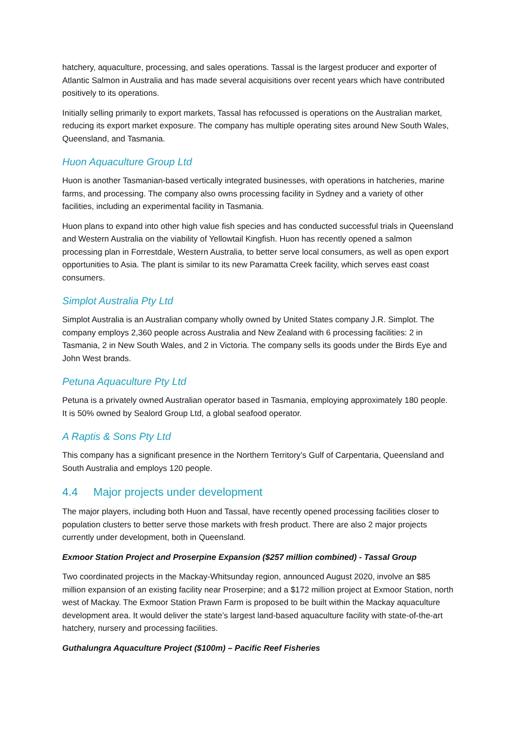hatchery, aquaculture, processing, and sales operations. Tassal is the largest producer and exporter of Atlantic Salmon in Australia and has made several acquisitions over recent years which have contributed positively to its operations.
Initially selling primarily to export markets, Tassal has refocussed is operations on the Australian market, reducing its export market exposure. The company has multiple operating sites around New South Wales, Queensland, and Tasmania.
Huon Aquaculture Group Ltd
Huon is another Tasmanian-based vertically integrated businesses, with operations in hatcheries, marine farms, and processing. The company also owns processing facility in Sydney and a variety of other facilities, including an experimental facility in Tasmania.
Huon plans to expand into other high value fish species and has conducted successful trials in Queensland and Western Australia on the viability of Yellowtail Kingfish. Huon has recently opened a salmon processing plan in Forrestdale, Western Australia, to better serve local consumers, as well as open export opportunities to Asia. The plant is similar to its new Paramatta Creek facility, which serves east coast consumers.
Simplot Australia Pty Ltd
Simplot Australia is an Australian company wholly owned by United States company J.R. Simplot. The company employs 2,360 people across Australia and New Zealand with 6 processing facilities: 2 in Tasmania, 2 in New South Wales, and 2 in Victoria. The company sells its goods under the Birds Eye and John West brands.
Petuna Aquaculture Pty Ltd
Petuna is a privately owned Australian operator based in Tasmania, employing approximately 180 people. It is 50% owned by Sealord Group Ltd, a global seafood operator.
A Raptis & Sons Pty Ltd
This company has a significant presence in the Northern Territory’s Gulf of Carpentaria, Queensland and South Australia and employs 120 people.
4.4 Major projects under development
The major players, including both Huon and Tassal, have recently opened processing facilities closer to population clusters to better serve those markets with fresh product. There are also 2 major projects currently under development, both in Queensland.
Exmoor Station Project and Proserpine Expansion ($257 million combined) - Tassal Group
Two coordinated projects in the Mackay-Whitsunday region, announced August 2020, involve an $85 million expansion of an existing facility near Proserpine; and a $172 million project at Exmoor Station, north west of Mackay. The Exmoor Station Prawn Farm is proposed to be built within the Mackay aquaculture development area. It would deliver the state’s largest land-based aquaculture facility with state-of-the-art hatchery, nursery and processing facilities.
Guthalungra Aquaculture Project ($100m) – Pacific Reef Fisheries